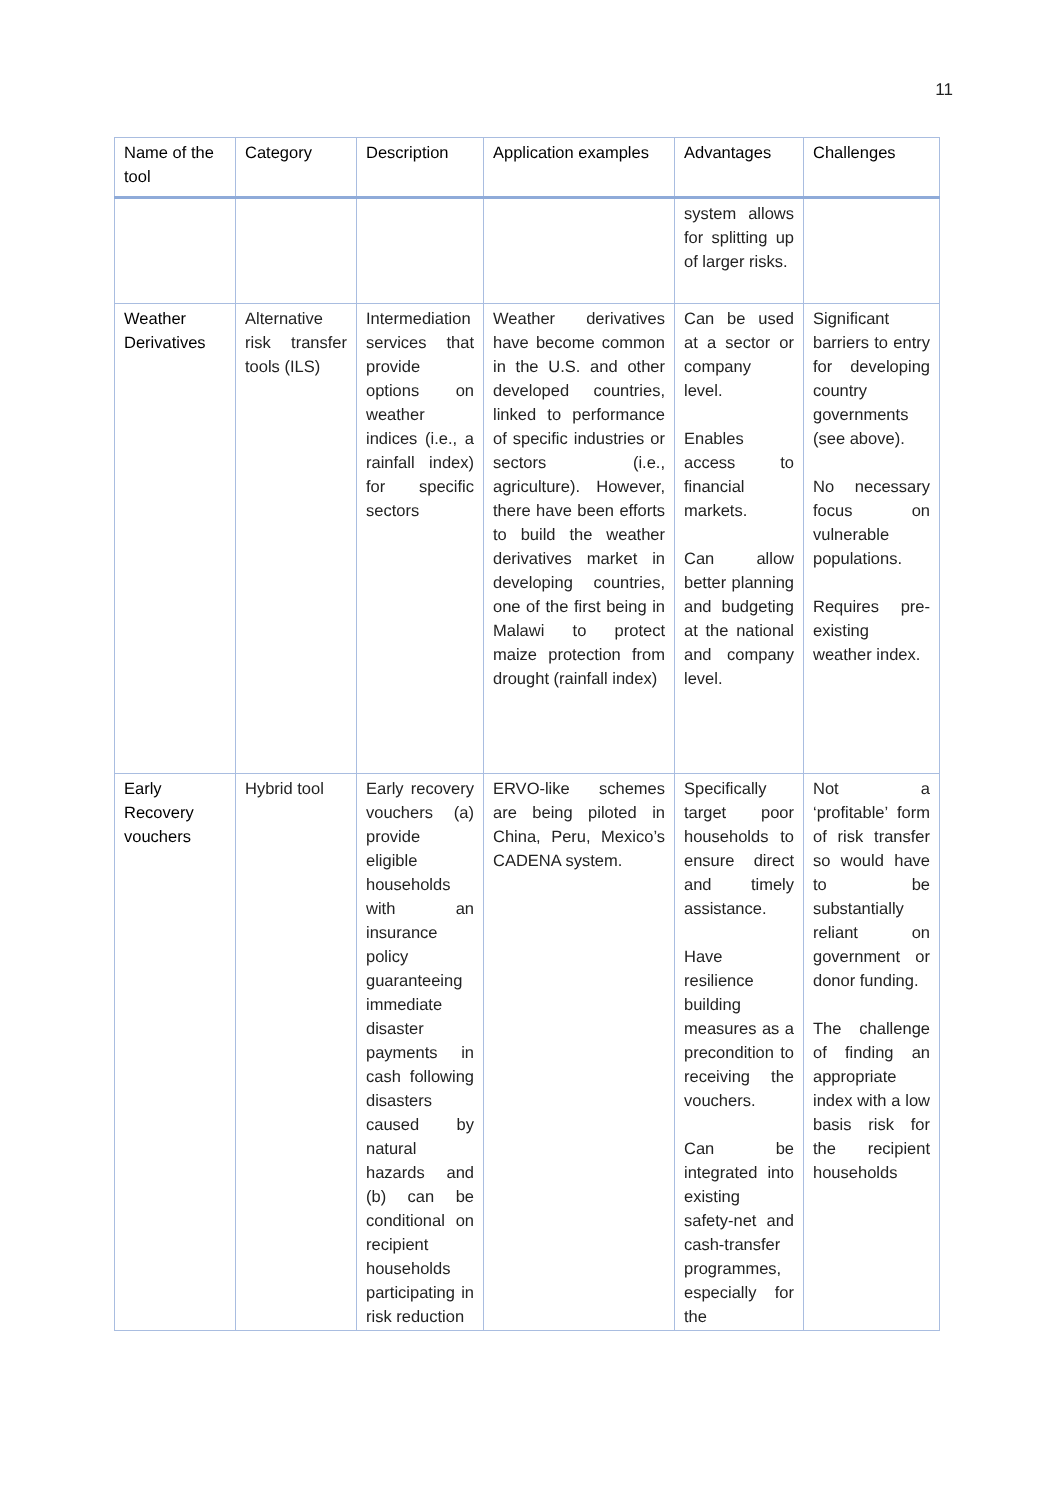11
| Name of the tool | Category | Description | Application examples | Advantages | Challenges |
| --- | --- | --- | --- | --- | --- |
| | | | | system allows for splitting up of larger risks. | |
| Weather Derivatives | Alternative risk transfer tools (ILS) | Intermediation services that provide options on weather indices (i.e., a rainfall index) for specific sectors | Weather derivatives have become common in the U.S. and other developed countries, linked to performance of specific industries or sectors (i.e., agriculture). However, there have been efforts to build the weather derivatives market in developing countries, one of the first being in Malawi to protect maize protection from drought (rainfall index) | Can be used at a sector or company level. Enables access to financial markets. Can allow better planning and budgeting at the national and company level. | Significant barriers to entry for developing country governments (see above). No necessary focus on vulnerable populations. Requires pre-existing weather index. |
| Early Recovery vouchers | Hybrid tool | Early recovery vouchers (a) provide eligible households with an insurance policy guaranteeing immediate disaster payments in cash following disasters caused by natural hazards and (b) can be conditional on recipient households participating in risk reduction | ERVO-like schemes are being piloted in China, Peru, Mexico’s CADENA system. | Specifically target poor households to ensure direct and timely assistance. Have resilience building measures as a precondition to receiving the vouchers. Can be integrated into existing safety-net and cash-transfer programmes, especially for the | Not a ‘profitable’ form of risk transfer so would have to be substantially reliant on government or donor funding. The challenge of finding an appropriate index with a low basis risk for the recipient households |